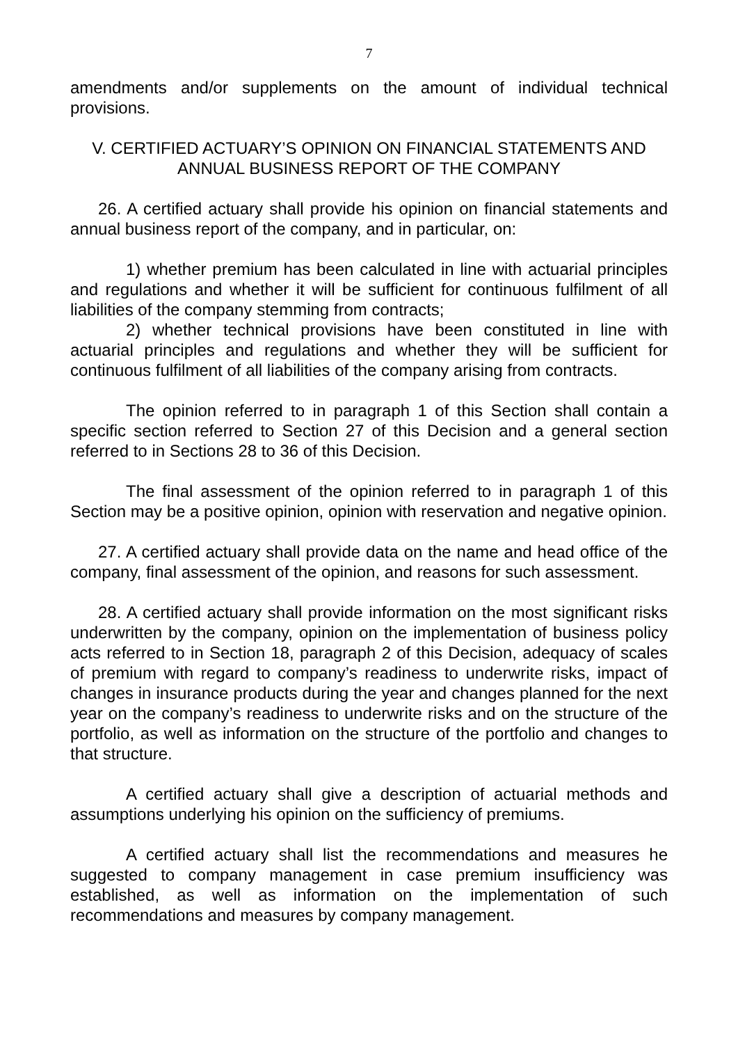7
amendments and/or supplements on the amount of individual technical provisions.
V. CERTIFIED ACTUARY’S OPINION ON FINANCIAL STATEMENTS AND ANNUAL BUSINESS REPORT OF THE COMPANY
26. A certified actuary shall provide his opinion on financial statements and annual business report of the company, and in particular, on:
1) whether premium has been calculated in line with actuarial principles and regulations and whether it will be sufficient for continuous fulfilment of all liabilities of the company stemming from contracts;
2) whether technical provisions have been constituted in line with actuarial principles and regulations and whether they will be sufficient for continuous fulfilment of all liabilities of the company arising from contracts.
The opinion referred to in paragraph 1 of this Section shall contain a specific section referred to Section 27 of this Decision and a general section referred to in Sections 28 to 36 of this Decision.
The final assessment of the opinion referred to in paragraph 1 of this Section may be a positive opinion, opinion with reservation and negative opinion.
27. A certified actuary shall provide data on the name and head office of the company, final assessment of the opinion, and reasons for such assessment.
28. A certified actuary shall provide information on the most significant risks underwritten by the company, opinion on the implementation of business policy acts referred to in Section 18, paragraph 2 of this Decision, adequacy of scales of premium with regard to company’s readiness to underwrite risks, impact of changes in insurance products during the year and changes planned for the next year on the company’s readiness to underwrite risks and on the structure of the portfolio, as well as information on the structure of the portfolio and changes to that structure.
A certified actuary shall give a description of actuarial methods and assumptions underlying his opinion on the sufficiency of premiums.
A certified actuary shall list the recommendations and measures he suggested to company management in case premium insufficiency was established, as well as information on the implementation of such recommendations and measures by company management.